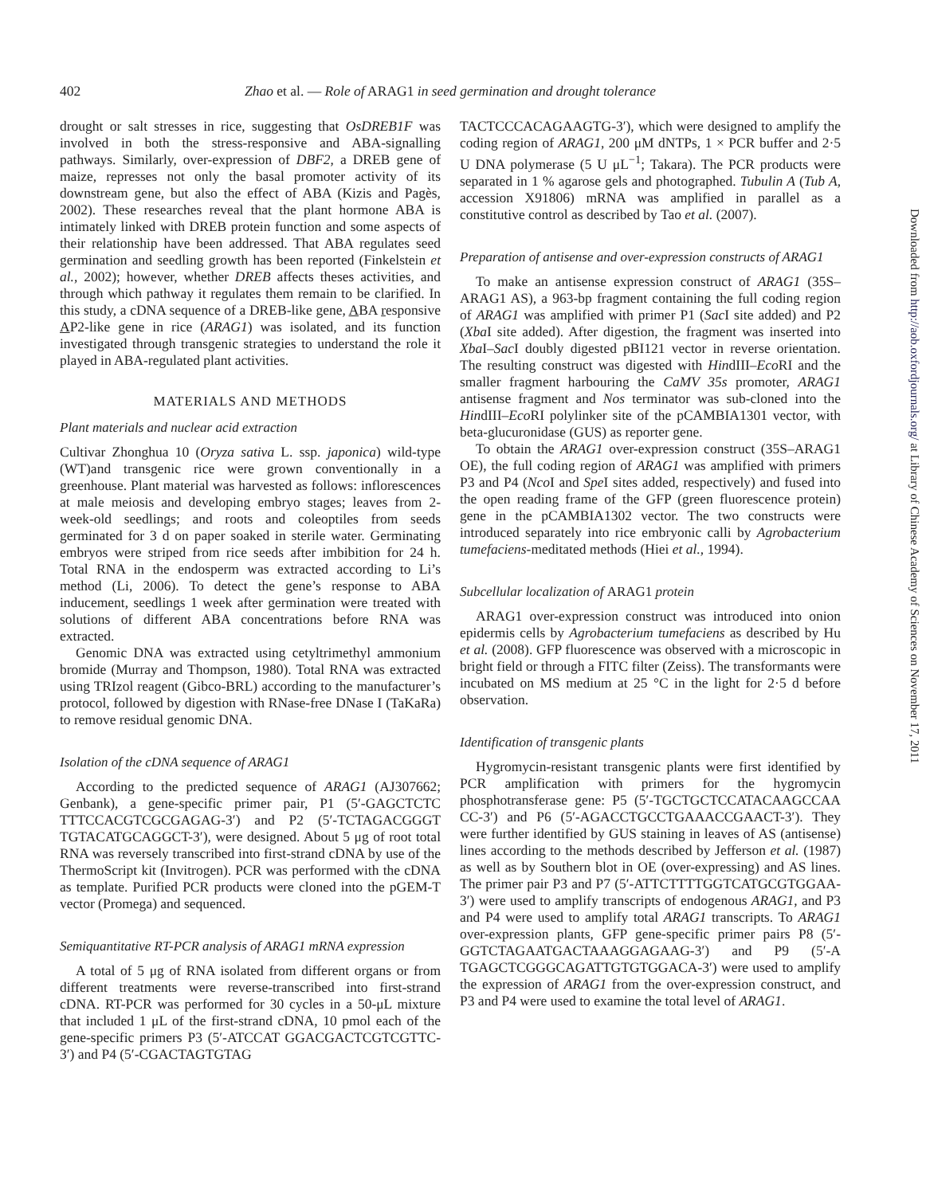402 Zhao et al. — Role of ARAG1 in seed germination and drought tolerance
drought or salt stresses in rice, suggesting that OsDREB1F was involved in both the stress-responsive and ABA-signalling pathways. Similarly, over-expression of DBF2, a DREB gene of maize, represses not only the basal promoter activity of its downstream gene, but also the effect of ABA (Kizis and Pagès, 2002). These researches reveal that the plant hormone ABA is intimately linked with DREB protein function and some aspects of their relationship have been addressed. That ABA regulates seed germination and seedling growth has been reported (Finkelstein et al., 2002); however, whether DREB affects theses activities, and through which pathway it regulates them remain to be clarified. In this study, a cDNA sequence of a DREB-like gene, ABA responsive AP2-like gene in rice (ARAG1) was isolated, and its function investigated through transgenic strategies to understand the role it played in ABA-regulated plant activities.
MATERIALS AND METHODS
Plant materials and nuclear acid extraction
Cultivar Zhonghua 10 (Oryza sativa L. ssp. japonica) wild-type (WT)and transgenic rice were grown conventionally in a greenhouse. Plant material was harvested as follows: inflorescences at male meiosis and developing embryo stages; leaves from 2-week-old seedlings; and roots and coleoptiles from seeds germinated for 3 d on paper soaked in sterile water. Germinating embryos were striped from rice seeds after imbibition for 24 h. Total RNA in the endosperm was extracted according to Li’s method (Li, 2006). To detect the gene’s response to ABA inducement, seedlings 1 week after germination were treated with solutions of different ABA concentrations before RNA was extracted.
Genomic DNA was extracted using cetyltrimethyl ammonium bromide (Murray and Thompson, 1980). Total RNA was extracted using TRIzol reagent (Gibco-BRL) according to the manufacturer’s protocol, followed by digestion with RNase-free DNase I (TaKaRa) to remove residual genomic DNA.
Isolation of the cDNA sequence of ARAG1
According to the predicted sequence of ARAG1 (AJ307662; Genbank), a gene-specific primer pair, P1 (5′-GAGCTCTC TTTCCACGTCGCGAGAG-3′) and P2 (5′-TCTAGACGGGT TGTACATGCAGGCT-3′), were designed. About 5 μg of root total RNA was reversely transcribed into first-strand cDNA by use of the ThermoScript kit (Invitrogen). PCR was performed with the cDNA as template. Purified PCR products were cloned into the pGEM-T vector (Promega) and sequenced.
Semiquantitative RT-PCR analysis of ARAG1 mRNA expression
A total of 5 μg of RNA isolated from different organs or from different treatments were reverse-transcribed into first-strand cDNA. RT-PCR was performed for 30 cycles in a 50-μL mixture that included 1 μL of the first-strand cDNA, 10 pmol each of the gene-specific primers P3 (5′-ATCCAT GGACGACTCGTCGTTC-3′) and P4 (5′-CGACTAGTGTAG
TACTCCCACAGAAGTG-3′), which were designed to amplify the coding region of ARAG1, 200 μM dNTPs, 1 × PCR buffer and 2·5 U DNA polymerase (5 U μL<sup>−1</sup>; Takara). The PCR products were separated in 1 % agarose gels and photographed. Tubulin A (Tub A, accession X91806) mRNA was amplified in parallel as a constitutive control as described by Tao et al. (2007).
Preparation of antisense and over-expression constructs of ARAG1
To make an antisense expression construct of ARAG1 (35S–ARAG1 AS), a 963-bp fragment containing the full coding region of ARAG1 was amplified with primer P1 (Sac I site added) and P2 (Xba I site added). After digestion, the fragment was inserted into Xba I–Sac I doubly digested pBI121 vector in reverse orientation. The resulting construct was digested with HindIII–Eco RI and the smaller fragment harbouring the CaMV 35s promoter, ARAG1 antisense fragment and Nos terminator was sub-cloned into the HindIII–Eco RI polylinker site of the pCAMBIA1301 vector, with beta-glucuronidase (GUS) as reporter gene.
To obtain the ARAG1 over-expression construct (35S–ARAG1 OE), the full coding region of ARAG1 was amplified with primers P3 and P4 (Nco I and Spe I sites added, respectively) and fused into the open reading frame of the GFP (green fluorescence protein) gene in the pCAMBIA1302 vector. The two constructs were introduced separately into rice embryonic calli by Agrobacterium tumefaciens-meditated methods (Hiei et al., 1994).
Subcellular localization of ARAG1 protein
ARAG1 over-expression construct was introduced into onion epidermis cells by Agrobacterium tumefaciens as described by Hu et al. (2008). GFP fluorescence was observed with a microscopic in bright field or through a FITC filter (Zeiss). The transformants were incubated on MS medium at 25 °C in the light for 2·5 d before observation.
Identification of transgenic plants
Hygromycin-resistant transgenic plants were first identified by PCR amplification with primers for the hygromycin phosphotransferase gene: P5 (5′-TGCTGCTCCATACAAGCCAA CC-3′) and P6 (5′-AGACCTGCCTGAAACCGAACT-3′). They were further identified by GUS staining in leaves of AS (antisense) lines according to the methods described by Jefferson et al. (1987) as well as by Southern blot in OE (over-expressing) and AS lines. The primer pair P3 and P7 (5′-ATTCTTTTGGTCATGCGTGGAA-3′) were used to amplify transcripts of endogenous ARAG1, and P3 and P4 were used to amplify total ARAG1 transcripts. To ARAG1 over-expression plants, GFP gene-specific primer pairs P8 (5′-GGTCTAGAATGACTAAAGGAGAAG-3′) and P9 (5′-A TGAGCTCGGGCAGATTGTGTGGACA-3′) were used to amplify the expression of ARAG1 from the over-expression construct, and P3 and P4 were used to examine the total level of ARAG1.
Downloaded from http://aob.oxfordjournals.org/ at Library of Chinese Academy of Sciences on November 17, 2011